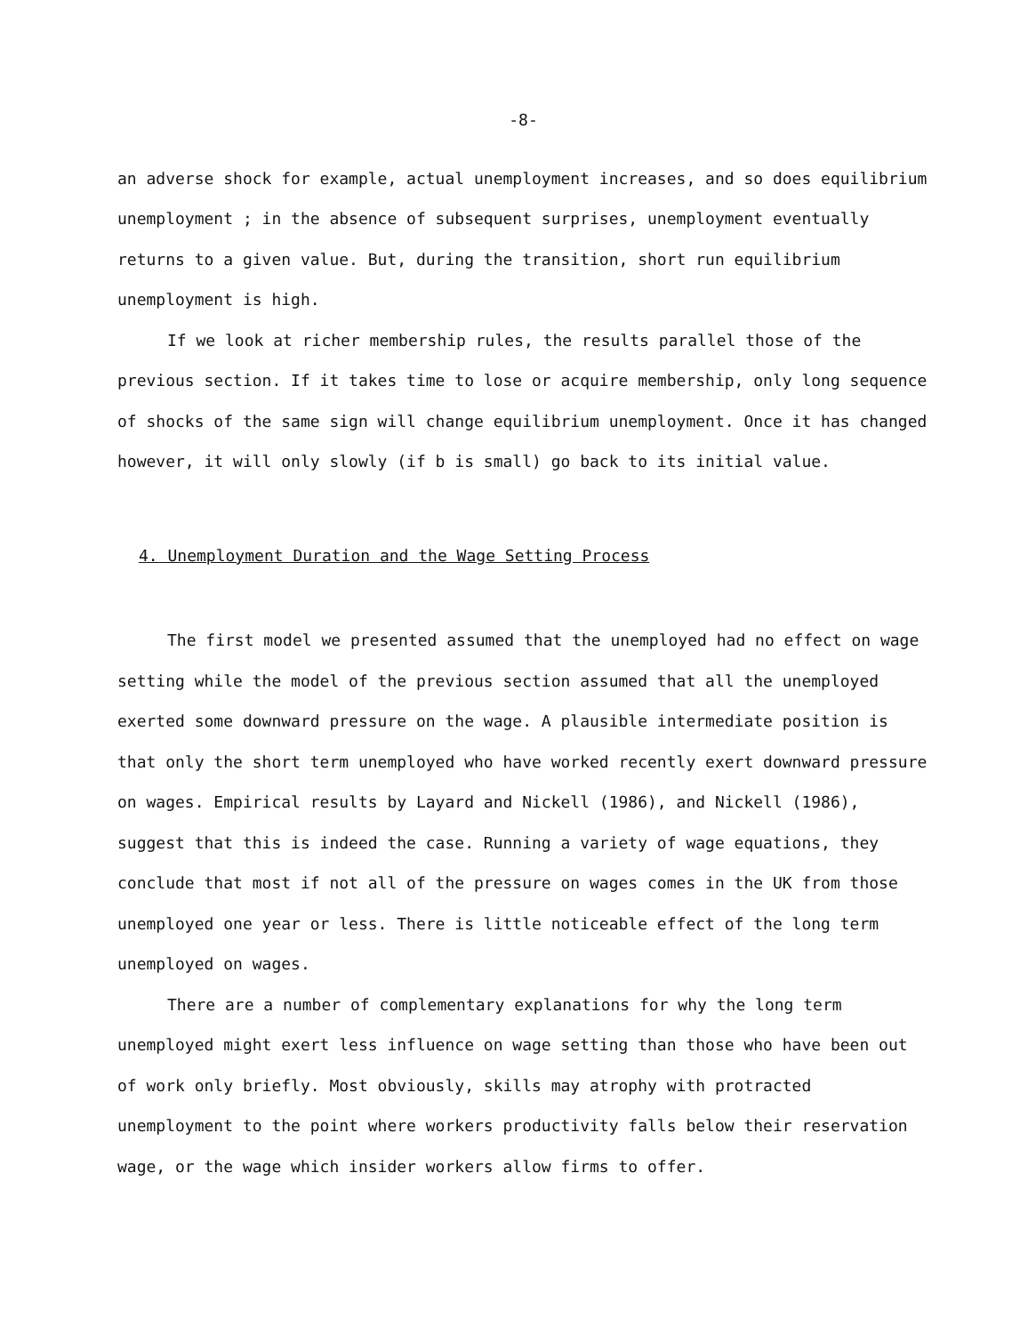-8-
an adverse shock for example, actual unemployment increases, and so does equilibrium unemployment ; in the absence of subsequent surprises, unemployment eventually returns to a given value. But, during the transition, short run equilibrium unemployment is high.
If we look at richer membership rules, the results parallel those of the previous section. If it takes time to lose or acquire membership, only long sequence of shocks of the same sign will change equilibrium unemployment. Once it has changed however, it will only slowly (if b is small) go back to its initial value.
4. Unemployment Duration and the Wage Setting Process
The first model we presented assumed that the unemployed had no effect on wage setting while the model of the previous section assumed that all the unemployed exerted some downward pressure on the wage. A plausible intermediate position is that only the short term unemployed who have worked recently exert downward pressure on wages. Empirical results by Layard and Nickell (1986), and Nickell (1986), suggest that this is indeed the case. Running a variety of wage equations, they conclude that most if not all of the pressure on wages comes in the UK from those unemployed one year or less. There is little noticeable effect of the long term unemployed on wages.
There are a number of complementary explanations for why the long term unemployed might exert less influence on wage setting than those who have been out of work only briefly. Most obviously, skills may atrophy with protracted unemployment to the point where workers productivity falls below their reservation wage, or the wage which insider workers allow firms to offer.